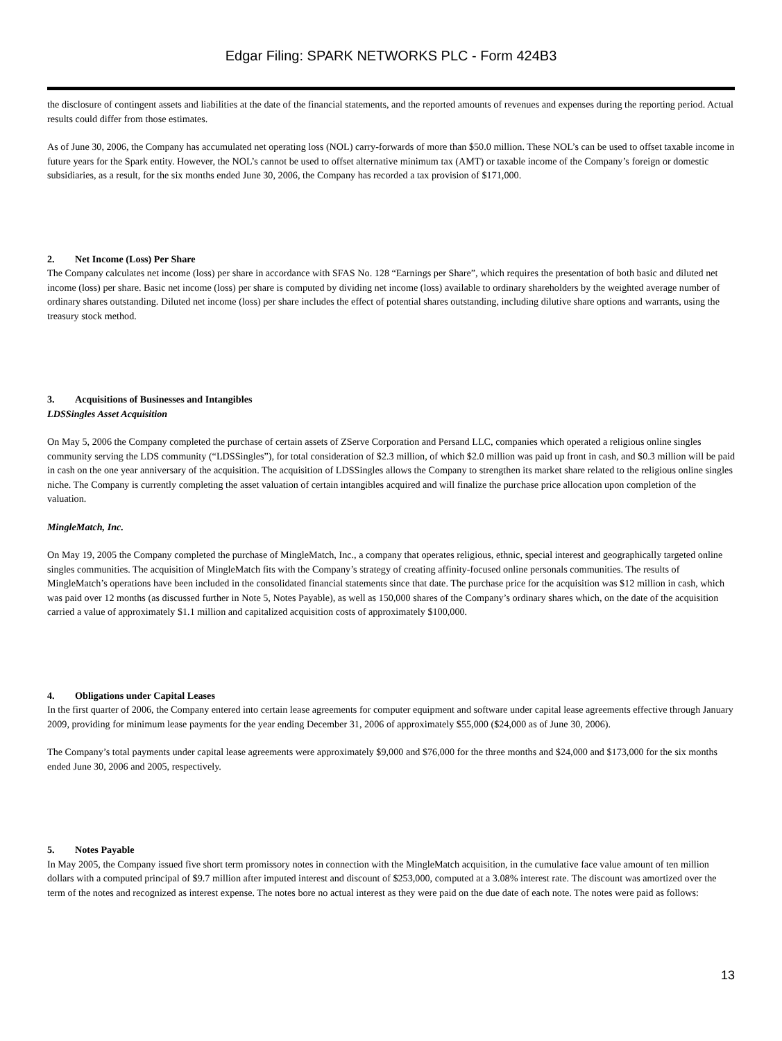Edgar Filing: SPARK NETWORKS PLC - Form 424B3
the disclosure of contingent assets and liabilities at the date of the financial statements, and the reported amounts of revenues and expenses during the reporting period. Actual results could differ from those estimates.
As of June 30, 2006, the Company has accumulated net operating loss (NOL) carry-forwards of more than $50.0 million. These NOL’s can be used to offset taxable income in future years for the Spark entity. However, the NOL’s cannot be used to offset alternative minimum tax (AMT) or taxable income of the Company’s foreign or domestic subsidiaries, as a result, for the six months ended June 30, 2006, the Company has recorded a tax provision of $171,000.
2. Net Income (Loss) Per Share
The Company calculates net income (loss) per share in accordance with SFAS No. 128 “Earnings per Share”, which requires the presentation of both basic and diluted net income (loss) per share. Basic net income (loss) per share is computed by dividing net income (loss) available to ordinary shareholders by the weighted average number of ordinary shares outstanding. Diluted net income (loss) per share includes the effect of potential shares outstanding, including dilutive share options and warrants, using the treasury stock method.
3. Acquisitions of Businesses and Intangibles
LDSSingles Asset Acquisition
On May 5, 2006 the Company completed the purchase of certain assets of ZServe Corporation and Persand LLC, companies which operated a religious online singles community serving the LDS community (“LDSSingles”), for total consideration of $2.3 million, of which $2.0 million was paid up front in cash, and $0.3 million will be paid in cash on the one year anniversary of the acquisition. The acquisition of LDSSingles allows the Company to strengthen its market share related to the religious online singles niche. The Company is currently completing the asset valuation of certain intangibles acquired and will finalize the purchase price allocation upon completion of the valuation.
MingleMatch, Inc.
On May 19, 2005 the Company completed the purchase of MingleMatch, Inc., a company that operates religious, ethnic, special interest and geographically targeted online singles communities. The acquisition of MingleMatch fits with the Company’s strategy of creating affinity-focused online personals communities. The results of MingleMatch’s operations have been included in the consolidated financial statements since that date. The purchase price for the acquisition was $12 million in cash, which was paid over 12 months (as discussed further in Note 5, Notes Payable), as well as 150,000 shares of the Company’s ordinary shares which, on the date of the acquisition carried a value of approximately $1.1 million and capitalized acquisition costs of approximately $100,000.
4. Obligations under Capital Leases
In the first quarter of 2006, the Company entered into certain lease agreements for computer equipment and software under capital lease agreements effective through January 2009, providing for minimum lease payments for the year ending December 31, 2006 of approximately $55,000 ($24,000 as of June 30, 2006).
The Company’s total payments under capital lease agreements were approximately $9,000 and $76,000 for the three months and $24,000 and $173,000 for the six months ended June 30, 2006 and 2005, respectively.
5. Notes Payable
In May 2005, the Company issued five short term promissory notes in connection with the MingleMatch acquisition, in the cumulative face value amount of ten million dollars with a computed principal of $9.7 million after imputed interest and discount of $253,000, computed at a 3.08% interest rate. The discount was amortized over the term of the notes and recognized as interest expense. The notes bore no actual interest as they were paid on the due date of each note. The notes were paid as follows:
13